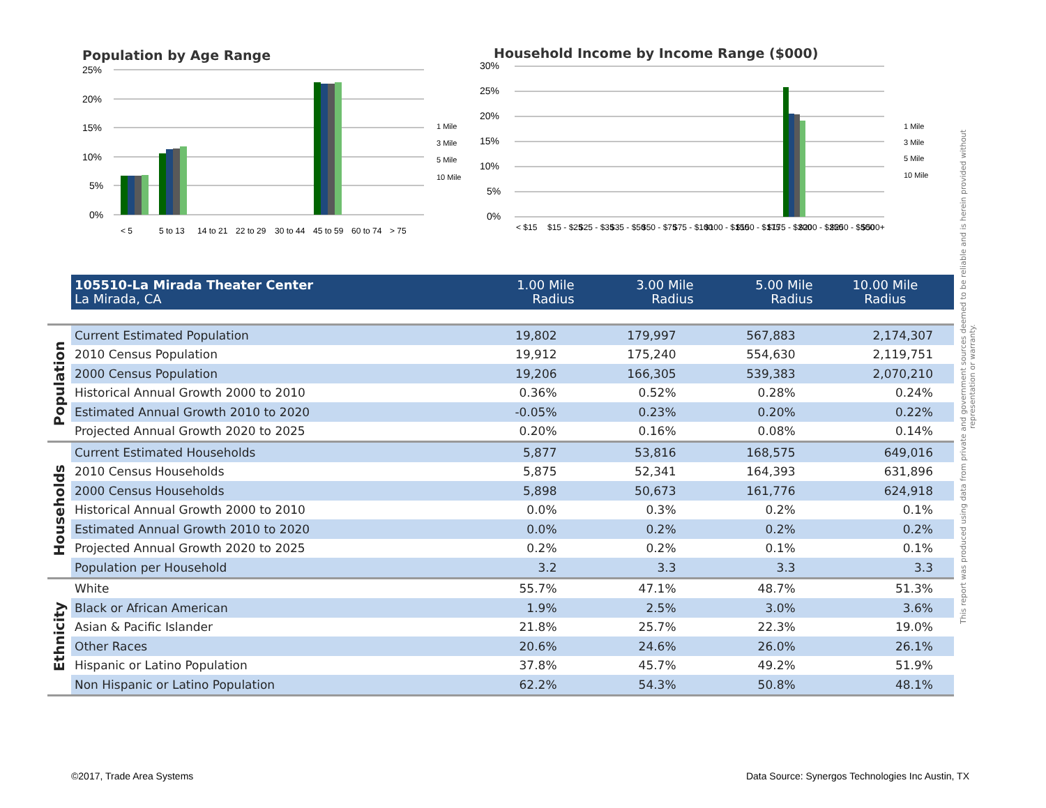Population by Age Range
25%
20%
15%
10%
5%
0%
1 Mile
3 Mile
5 Mile
10 Mile
< 5
5 to 13
14 to 21
22 to 29
30 to 44
45 to 59
60 to 74
> 75
Household Income by Income Range ($000)
30%
25%
20%
15%
10%
5%
0%
1 Mile
3 Mile
5 Mile
10 Mile
< $15
$15 - $25
$25 - $35
$35 - $50
$50 - $75
$75 - $100
$100 - $150
$150 - $175
$175 - $200
$200 - $250
$250 - $500
$500+
This report was produced using data from private and government sources deemed to be reliable and is herein provided without representation or warranty.
| | 105510-La Mirada Theater Center La Mirada, CA | 1.00 Mile Radius | 3.00 Mile Radius | 5.00 Mile Radius | 10.00 Mile Radius |
| Population | Current Estimated Population | 19,802 | 179,997 | 567,883 | 2,174,307 |
| | 2010 Census Population | 19,912 | 175,240 | 554,630 | 2,119,751 |
| | 2000 Census Population | 19,206 | 166,305 | 539,383 | 2,070,210 |
| | Historical Annual Growth 2000 to 2010 | 0.36% | 0.52% | 0.28% | 0.24% |
| | Estimated Annual Growth 2010 to 2020 | -0.05% | 0.23% | 0.20% | 0.22% |
| | Projected Annual Growth 2020 to 2025 | 0.20% | 0.16% | 0.08% | 0.14% |
| Households | Current Estimated Households | 5,877 | 53,816 | 168,575 | 649,016 |
| | 2010 Census Households | 5,875 | 52,341 | 164,393 | 631,896 |
| | 2000 Census Households | 5,898 | 50,673 | 161,776 | 624,918 |
| | Historical Annual Growth 2000 to 2010 | 0.0% | 0.3% | 0.2% | 0.1% |
| | Estimated Annual Growth 2010 to 2020 | 0.0% | 0.2% | 0.2% | 0.2% |
| | Projected Annual Growth 2020 to 2025 | 0.2% | 0.2% | 0.1% | 0.1% |
| | Population per Household | 3.2 | 3.3 | 3.3 | 3.3 |
| Ethnicity | White | 55.7% | 47.1% | 48.7% | 51.3% |
| | Black or African American | 1.9% | 2.5% | 3.0% | 3.6% |
| | Asian & Pacific Islander | 21.8% | 25.7% | 22.3% | 19.0% |
| | Other Races | 20.6% | 24.6% | 26.0% | 26.1% |
| | Hispanic or Latino Population | 37.8% | 45.7% | 49.2% | 51.9% |
| | Non Hispanic or Latino Population | 62.2% | 54.3% | 50.8% | 48.1% |
©2017, Trade Area Systems
Data Source: Synergos Technologies Inc Austin, TX